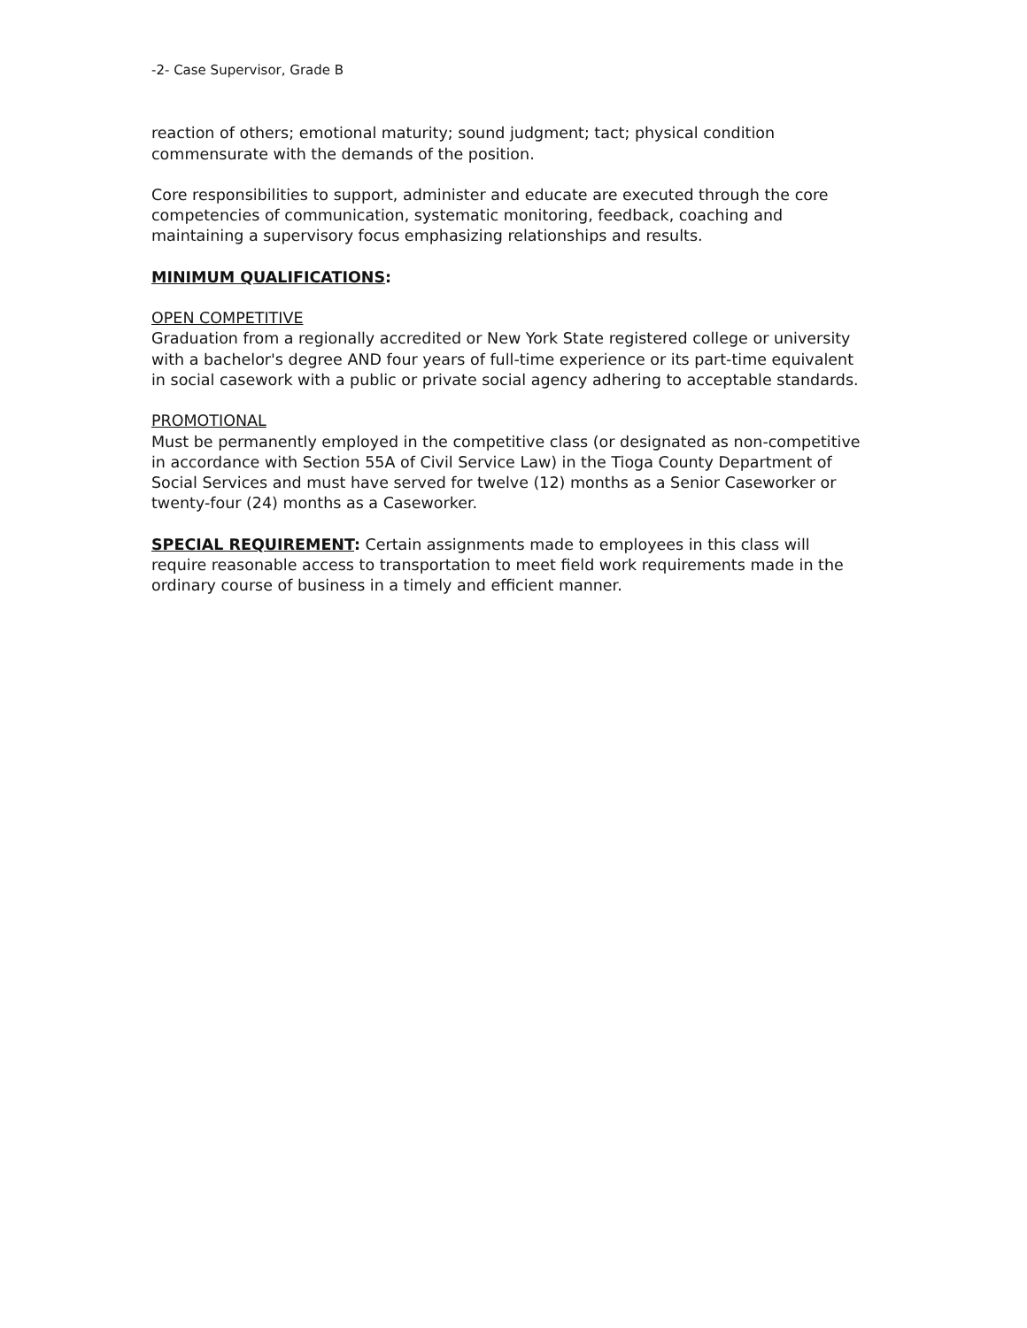-2- Case Supervisor, Grade B
reaction of others; emotional maturity; sound judgment; tact; physical condition commensurate with the demands of the position.
Core responsibilities to support, administer and educate are executed through the core competencies of communication, systematic monitoring, feedback, coaching and maintaining a supervisory focus emphasizing relationships and results.
MINIMUM QUALIFICATIONS:
OPEN COMPETITIVE
Graduation from a regionally accredited or New York State registered college or university with a bachelor's degree AND four years of full-time experience or its part-time equivalent in social casework with a public or private social agency adhering to acceptable standards.
PROMOTIONAL
Must be permanently employed in the competitive class (or designated as non-competitive in accordance with Section 55A of Civil Service Law) in the Tioga County Department of Social Services and must have served for twelve (12) months as a Senior Caseworker or twenty-four (24) months as a Caseworker.
SPECIAL REQUIREMENT: Certain assignments made to employees in this class will require reasonable access to transportation to meet field work requirements made in the ordinary course of business in a timely and efficient manner.